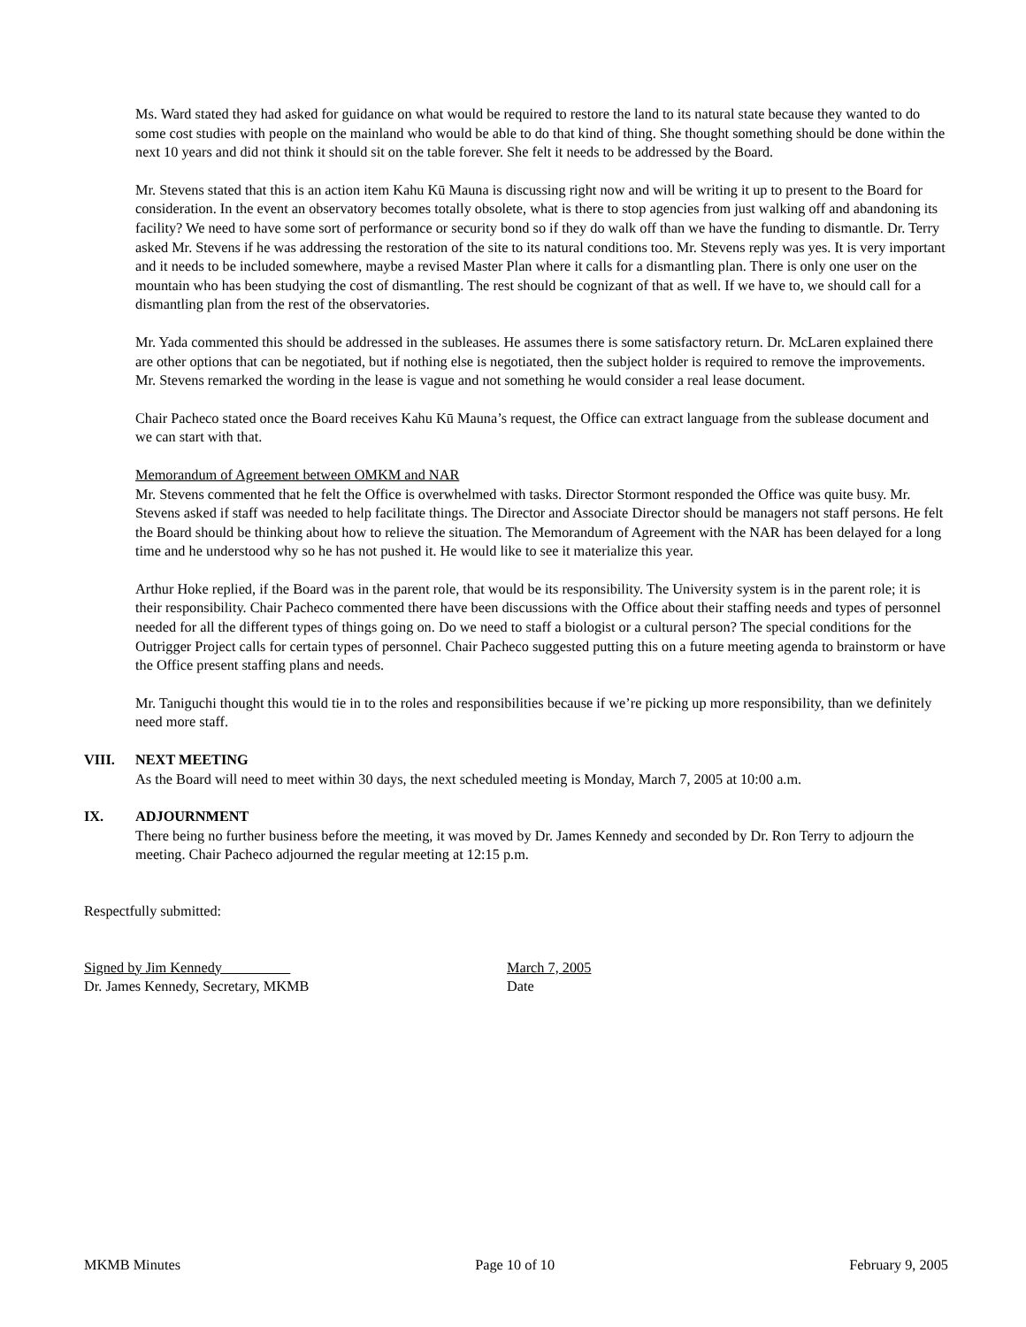Ms. Ward stated they had asked for guidance on what would be required to restore the land to its natural state because they wanted to do some cost studies with people on the mainland who would be able to do that kind of thing. She thought something should be done within the next 10 years and did not think it should sit on the table forever. She felt it needs to be addressed by the Board.
Mr. Stevens stated that this is an action item Kahu Kū Mauna is discussing right now and will be writing it up to present to the Board for consideration. In the event an observatory becomes totally obsolete, what is there to stop agencies from just walking off and abandoning its facility? We need to have some sort of performance or security bond so if they do walk off than we have the funding to dismantle. Dr. Terry asked Mr. Stevens if he was addressing the restoration of the site to its natural conditions too. Mr. Stevens reply was yes. It is very important and it needs to be included somewhere, maybe a revised Master Plan where it calls for a dismantling plan. There is only one user on the mountain who has been studying the cost of dismantling. The rest should be cognizant of that as well. If we have to, we should call for a dismantling plan from the rest of the observatories.
Mr. Yada commented this should be addressed in the subleases. He assumes there is some satisfactory return. Dr. McLaren explained there are other options that can be negotiated, but if nothing else is negotiated, then the subject holder is required to remove the improvements. Mr. Stevens remarked the wording in the lease is vague and not something he would consider a real lease document.
Chair Pacheco stated once the Board receives Kahu Kū Mauna’s request, the Office can extract language from the sublease document and we can start with that.
Memorandum of Agreement between OMKM and NAR
Mr. Stevens commented that he felt the Office is overwhelmed with tasks. Director Stormont responded the Office was quite busy. Mr. Stevens asked if staff was needed to help facilitate things. The Director and Associate Director should be managers not staff persons. He felt the Board should be thinking about how to relieve the situation. The Memorandum of Agreement with the NAR has been delayed for a long time and he understood why so he has not pushed it. He would like to see it materialize this year.
Arthur Hoke replied, if the Board was in the parent role, that would be its responsibility. The University system is in the parent role; it is their responsibility. Chair Pacheco commented there have been discussions with the Office about their staffing needs and types of personnel needed for all the different types of things going on. Do we need to staff a biologist or a cultural person? The special conditions for the Outrigger Project calls for certain types of personnel. Chair Pacheco suggested putting this on a future meeting agenda to brainstorm or have the Office present staffing plans and needs.
Mr. Taniguchi thought this would tie in to the roles and responsibilities because if we’re picking up more responsibility, than we definitely need more staff.
VIII. NEXT MEETING
As the Board will need to meet within 30 days, the next scheduled meeting is Monday, March 7, 2005 at 10:00 a.m.
IX. ADJOURNMENT
There being no further business before the meeting, it was moved by Dr. James Kennedy and seconded by Dr. Ron Terry to adjourn the meeting. Chair Pacheco adjourned the regular meeting at 12:15 p.m.
Respectfully submitted:
Signed by Jim Kennedy
Dr. James Kennedy, Secretary, MKMB
March 7, 2005
Date
MKMB Minutes Page 10 of 10 February 9, 2005